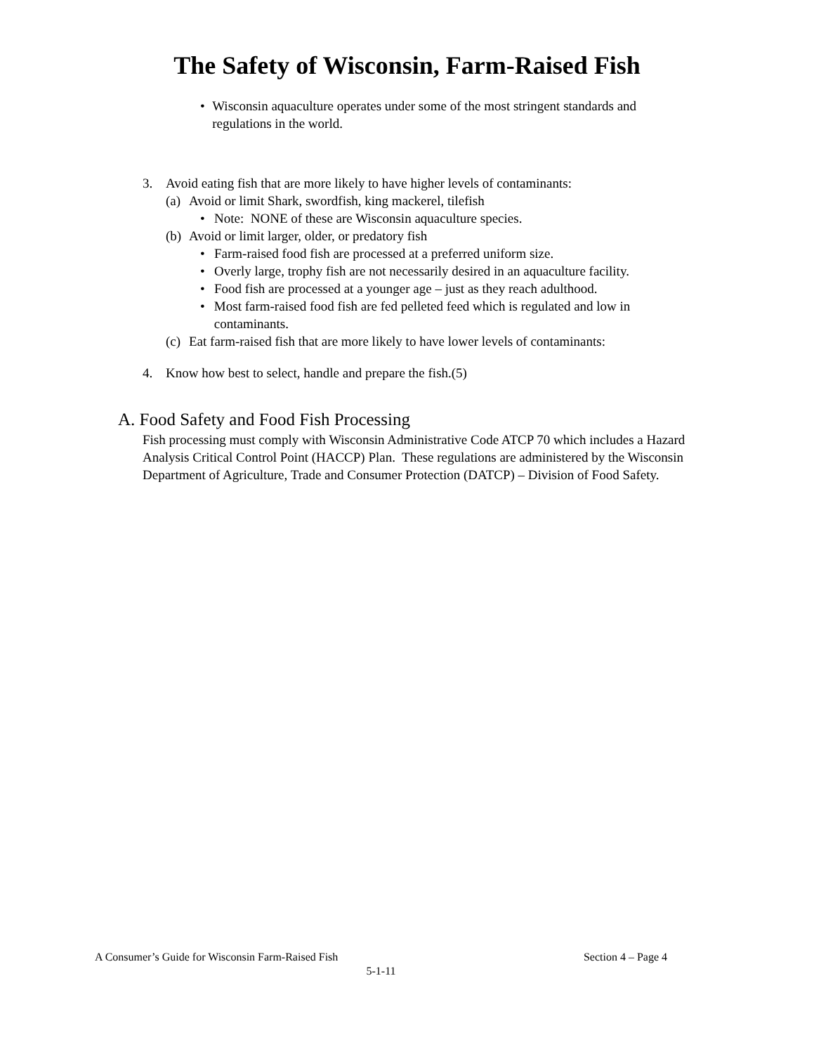The Safety of Wisconsin, Farm-Raised Fish
• Wisconsin aquaculture operates under some of the most stringent standards and regulations in the world.
3. Avoid eating fish that are more likely to have higher levels of contaminants:
(a)
Avoid or limit Shark, swordfish, king mackerel, tilefish
• Note: NONE of these are Wisconsin aquaculture species.
(b)
Avoid or limit larger, older, or predatory fish
• Farm-raised food fish are processed at a preferred uniform size.
• Overly large, trophy fish are not necessarily desired in an aquaculture facility.
• Food fish are processed at a younger age – just as they reach adulthood.
• Most farm-raised food fish are fed pelleted feed which is regulated and low in contaminants.
(c)
Eat farm-raised fish that are more likely to have lower levels of contaminants:
4. Know how best to select, handle and prepare the fish.(5)
A. Food Safety and Food Fish Processing
Fish processing must comply with Wisconsin Administrative Code ATCP 70 which includes a Hazard Analysis Critical Control Point (HACCP) Plan. These regulations are administered by the Wisconsin Department of Agriculture, Trade and Consumer Protection (DATCP) – Division of Food Safety.
A Consumer’s Guide for Wisconsin Farm-Raised Fish Section 4 – Page 4
5-1-11